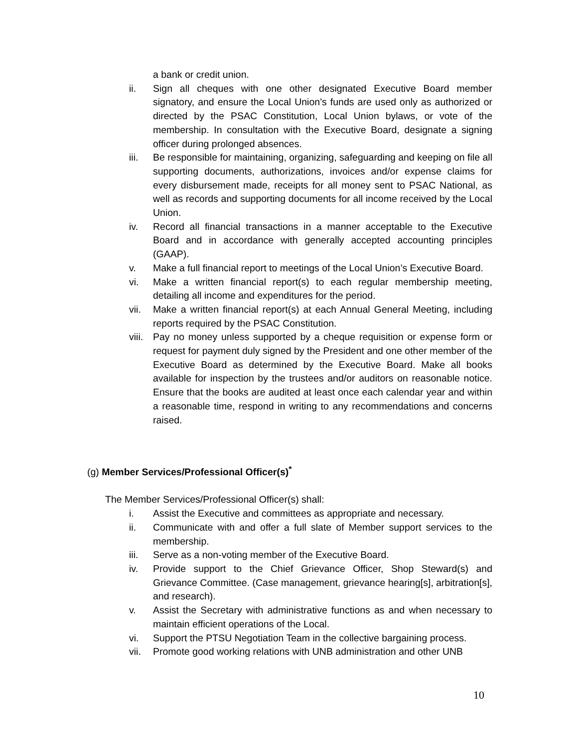a bank or credit union.
ii. Sign all cheques with one other designated Executive Board member signatory, and ensure the Local Union’s funds are used only as authorized or directed by the PSAC Constitution, Local Union bylaws, or vote of the membership. In consultation with the Executive Board, designate a signing officer during prolonged absences.
iii. Be responsible for maintaining, organizing, safeguarding and keeping on file all supporting documents, authorizations, invoices and/or expense claims for every disbursement made, receipts for all money sent to PSAC National, as well as records and supporting documents for all income received by the Local Union.
iv. Record all financial transactions in a manner acceptable to the Executive Board and in accordance with generally accepted accounting principles (GAAP).
v. Make a full financial report to meetings of the Local Union’s Executive Board.
vi. Make a written financial report(s) to each regular membership meeting, detailing all income and expenditures for the period.
vii. Make a written financial report(s) at each Annual General Meeting, including reports required by the PSAC Constitution.
viii. Pay no money unless supported by a cheque requisition or expense form or request for payment duly signed by the President and one other member of the Executive Board as determined by the Executive Board. Make all books available for inspection by the trustees and/or auditors on reasonable notice. Ensure that the books are audited at least once each calendar year and within a reasonable time, respond in writing to any recommendations and concerns raised.
(g) Member Services/Professional Officer(s)<sup>*</sup>
The Member Services/Professional Officer(s) shall:
i. Assist the Executive and committees as appropriate and necessary.
ii. Communicate with and offer a full slate of Member support services to the membership.
iii. Serve as a non-voting member of the Executive Board.
iv. Provide support to the Chief Grievance Officer, Shop Steward(s) and Grievance Committee. (Case management, grievance hearing[s], arbitration[s], and research).
v. Assist the Secretary with administrative functions as and when necessary to maintain efficient operations of the Local.
vi. Support the PTSU Negotiation Team in the collective bargaining process.
vii. Promote good working relations with UNB administration and other UNB
10